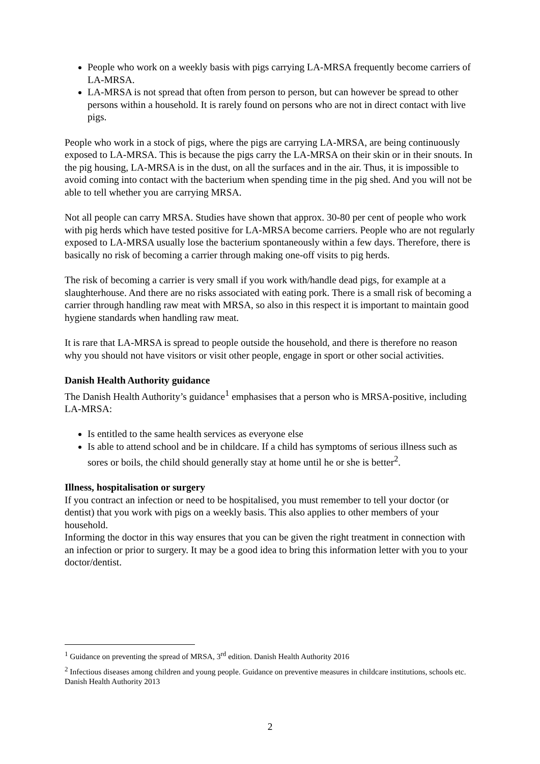People who work on a weekly basis with pigs carrying LA-MRSA frequently become carriers of LA-MRSA.
LA-MRSA is not spread that often from person to person, but can however be spread to other persons within a household. It is rarely found on persons who are not in direct contact with live pigs.
People who work in a stock of pigs, where the pigs are carrying LA-MRSA, are being continuously exposed to LA-MRSA. This is because the pigs carry the LA-MRSA on their skin or in their snouts. In the pig housing, LA-MRSA is in the dust, on all the surfaces and in the air. Thus, it is impossible to avoid coming into contact with the bacterium when spending time in the pig shed. And you will not be able to tell whether you are carrying MRSA.
Not all people can carry MRSA. Studies have shown that approx. 30-80 per cent of people who work with pig herds which have tested positive for LA-MRSA become carriers. People who are not regularly exposed to LA-MRSA usually lose the bacterium spontaneously within a few days. Therefore, there is basically no risk of becoming a carrier through making one-off visits to pig herds.
The risk of becoming a carrier is very small if you work with/handle dead pigs, for example at a slaughterhouse. And there are no risks associated with eating pork. There is a small risk of becoming a carrier through handling raw meat with MRSA, so also in this respect it is important to maintain good hygiene standards when handling raw meat.
It is rare that LA-MRSA is spread to people outside the household, and there is therefore no reason why you should not have visitors or visit other people, engage in sport or other social activities.
Danish Health Authority guidance
The Danish Health Authority’s guidance<sup>1</sup> emphasises that a person who is MRSA-positive, including LA-MRSA:
Is entitled to the same health services as everyone else
Is able to attend school and be in childcare. If a child has symptoms of serious illness such as sores or boils, the child should generally stay at home until he or she is better<sup>2</sup>.
Illness, hospitalisation or surgery
If you contract an infection or need to be hospitalised, you must remember to tell your doctor (or dentist) that you work with pigs on a weekly basis. This also applies to other members of your household.
Informing the doctor in this way ensures that you can be given the right treatment in connection with an infection or prior to surgery. It may be a good idea to bring this information letter with you to your doctor/dentist.
<sup>1</sup> Guidance on preventing the spread of MRSA, 3<sup>rd</sup> edition. Danish Health Authority 2016
<sup>2</sup> Infectious diseases among children and young people. Guidance on preventive measures in childcare institutions, schools etc. Danish Health Authority 2013
2